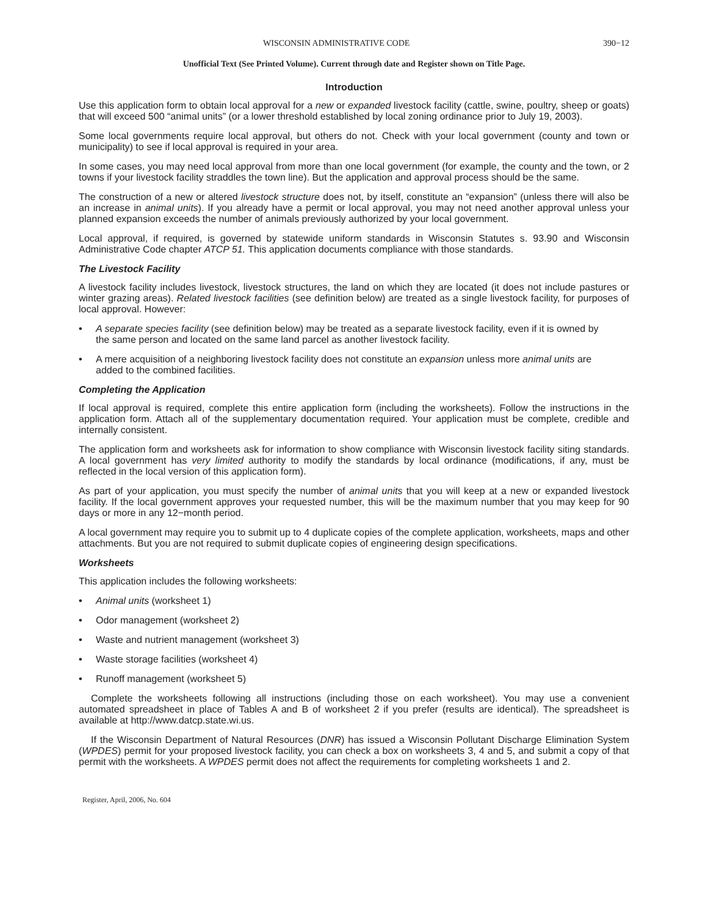WISCONSIN ADMINISTRATIVE CODE 390−12
Unofficial Text (See Printed Volume). Current through date and Register shown on Title Page.
Introduction
Use this application form to obtain local approval for a new or expanded livestock facility (cattle, swine, poultry, sheep or goats) that will exceed 500 “animal units” (or a lower threshold established by local zoning ordinance prior to July 19, 2003).
Some local governments require local approval, but others do not. Check with your local government (county and town or municipality) to see if local approval is required in your area.
In some cases, you may need local approval from more than one local government (for example, the county and the town, or 2 towns if your livestock facility straddles the town line). But the application and approval process should be the same.
The construction of a new or altered livestock structure does not, by itself, constitute an “expansion” (unless there will also be an increase in animal units). If you already have a permit or local approval, you may not need another approval unless your planned expansion exceeds the number of animals previously authorized by your local government.
Local approval, if required, is governed by statewide uniform standards in Wisconsin Statutes s. 93.90 and Wisconsin Administrative Code chapter ATCP 51. This application documents compliance with those standards.
The Livestock Facility
A livestock facility includes livestock, livestock structures, the land on which they are located (it does not include pastures or winter grazing areas). Related livestock facilities (see definition below) are treated as a single livestock facility, for purposes of local approval. However:
• A separate species facility (see definition below) may be treated as a separate livestock facility, even if it is owned by the same person and located on the same land parcel as another livestock facility.
• A mere acquisition of a neighboring livestock facility does not constitute an expansion unless more animal units are added to the combined facilities.
Completing the Application
If local approval is required, complete this entire application form (including the worksheets). Follow the instructions in the application form. Attach all of the supplementary documentation required. Your application must be complete, credible and internally consistent.
The application form and worksheets ask for information to show compliance with Wisconsin livestock facility siting standards. A local government has very limited authority to modify the standards by local ordinance (modifications, if any, must be reflected in the local version of this application form).
As part of your application, you must specify the number of animal units that you will keep at a new or expanded livestock facility. If the local government approves your requested number, this will be the maximum number that you may keep for 90 days or more in any 12−month period.
A local government may require you to submit up to 4 duplicate copies of the complete application, worksheets, maps and other attachments. But you are not required to submit duplicate copies of engineering design specifications.
Worksheets
This application includes the following worksheets:
• Animal units (worksheet 1)
• Odor management (worksheet 2)
• Waste and nutrient management (worksheet 3)
• Waste storage facilities (worksheet 4)
• Runoff management (worksheet 5)
Complete the worksheets following all instructions (including those on each worksheet). You may use a convenient automated spreadsheet in place of Tables A and B of worksheet 2 if you prefer (results are identical). The spreadsheet is available at http://www.datcp.state.wi.us.
If the Wisconsin Department of Natural Resources (DNR) has issued a Wisconsin Pollutant Discharge Elimination System (WPDES) permit for your proposed livestock facility, you can check a box on worksheets 3, 4 and 5, and submit a copy of that permit with the worksheets. A WPDES permit does not affect the requirements for completing worksheets 1 and 2.
Register, April, 2006, No. 604